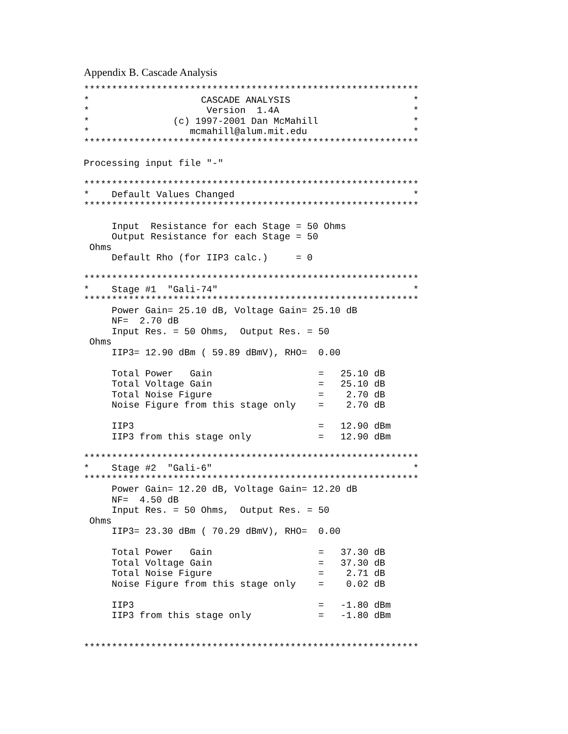Appendix B. Cascade Analysis
************************************************************
*                    CASCADE ANALYSIS                      *
*                     Version  1.4A                        *
*               (c) 1997-2001 Dan McMahill                 *
*                  mcmahill@alum.mit.edu                   *
************************************************************

Processing input file "-"

************************************************************
*    Default Values Changed                                *
************************************************************

     Input  Resistance for each Stage = 50 Ohms
     Output Resistance for each Stage = 50
 Ohms
     Default Rho (for IIP3 calc.)     = 0

************************************************************
*    Stage #1  "Gali-74"                                   *
************************************************************
     Power Gain= 25.10 dB, Voltage Gain= 25.10 dB
     NF=  2.70 dB
     Input Res. = 50 Ohms,  Output Res. = 50
 Ohms
     IIP3= 12.90 dBm ( 59.89 dBmV), RHO=  0.00

     Total Power   Gain                   =   25.10 dB
     Total Voltage Gain                   =   25.10 dB
     Total Noise Figure                   =    2.70 dB
     Noise Figure from this stage only    =    2.70 dB

     IIP3                                 =   12.90 dBm
     IIP3 from this stage only            =   12.90 dBm

************************************************************
*    Stage #2  "Gali-6"                                    *
************************************************************
     Power Gain= 12.20 dB, Voltage Gain= 12.20 dB
     NF=  4.50 dB
     Input Res. = 50 Ohms,  Output Res. = 50
 Ohms
     IIP3= 23.30 dBm ( 70.29 dBmV), RHO=  0.00

     Total Power   Gain                   =   37.30 dB
     Total Voltage Gain                   =   37.30 dB
     Total Noise Figure                   =    2.71 dB
     Noise Figure from this stage only    =    0.02 dB

     IIP3                                 =   -1.80 dBm
     IIP3 from this stage only            =   -1.80 dBm


************************************************************